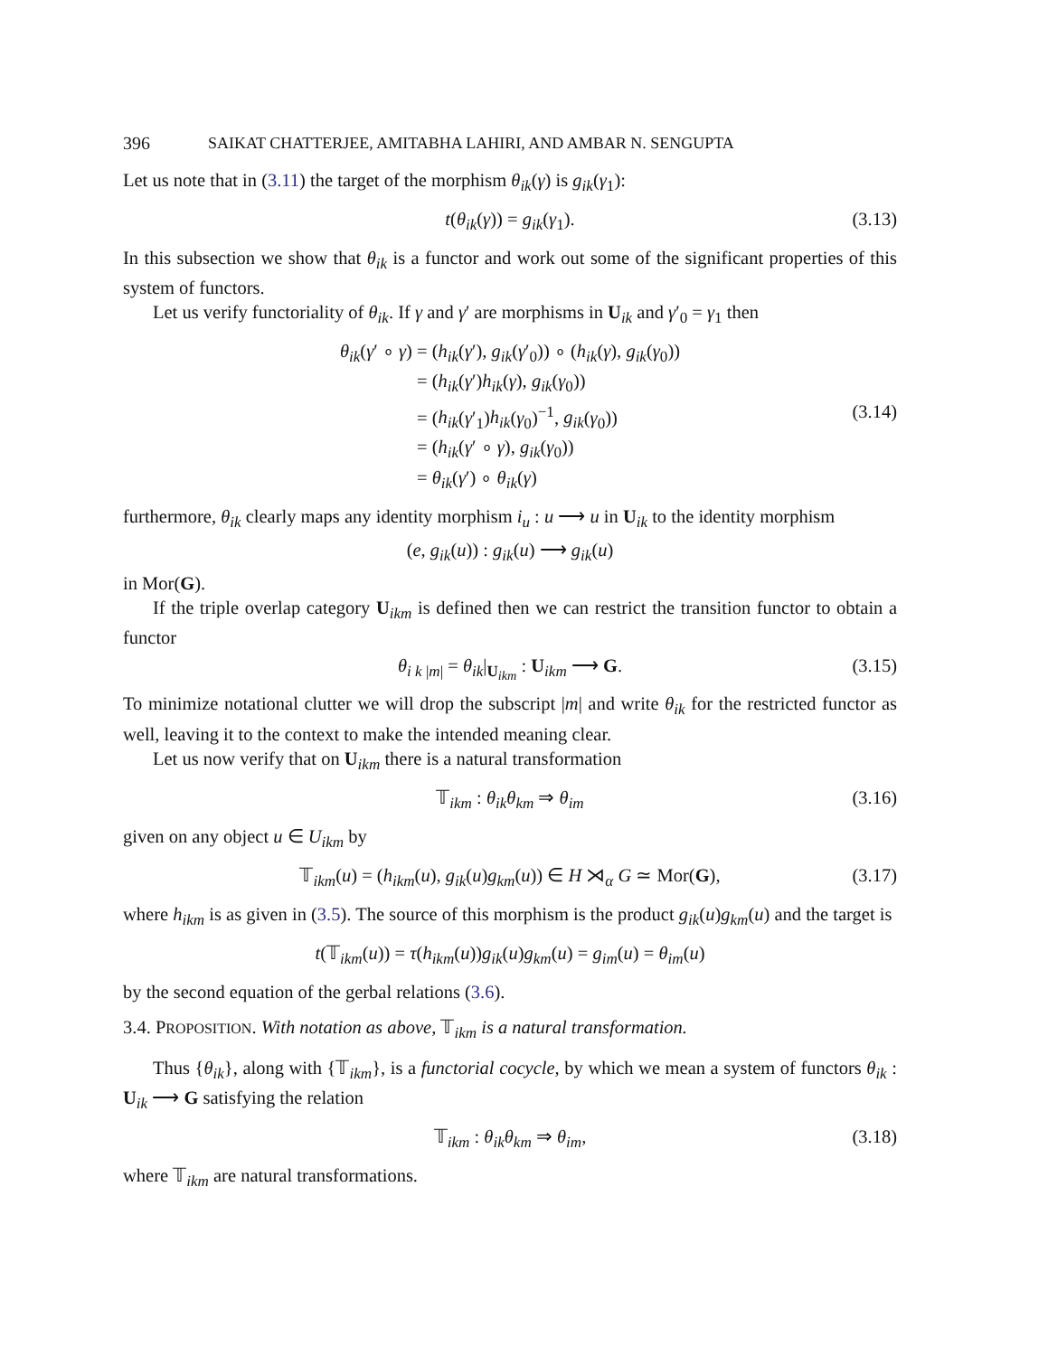396 SAIKAT CHATTERJEE, AMITABHA LAHIRI, AND AMBAR N. SENGUPTA
Let us note that in (3.11) the target of the morphism θ<sub>ik</sub>(γ) is g<sub>ik</sub>(γ<sub>1</sub>):
t(θ<sub>ik</sub>(γ)) = g<sub>ik</sub>(γ<sub>1</sub>). (3.13)
In this subsection we show that θ<sub>ik</sub> is a functor and work out some of the significant properties of this system of functors.
Let us verify functoriality of θ<sub>ik</sub>. If γ and γ′ are morphisms in U<sub>ik</sub> and γ′<sub>0</sub> = γ<sub>1</sub> then
θ<sub>ik</sub>(γ′ ∘ γ)
= (h<sub>ik</sub>(γ′), g<sub>ik</sub>(γ′<sub>0</sub>)) ∘ (h<sub>ik</sub>(γ), g<sub>ik</sub>(γ<sub>0</sub>))
= (h<sub>ik</sub>(γ′)h<sub>ik</sub>(γ), g<sub>ik</sub>(γ<sub>0</sub>))
= (h<sub>ik</sub>(γ′<sub>1</sub>)h<sub>ik</sub>(γ<sub>0</sub>)<sup>−1</sup>, g<sub>ik</sub>(γ<sub>0</sub>)) (3.14)
= (h<sub>ik</sub>(γ′ ∘ γ), g<sub>ik</sub>(γ<sub>0</sub>))
= θ<sub>ik</sub>(γ′) ∘ θ<sub>ik</sub>(γ)
furthermore, θ<sub>ik</sub> clearly maps any identity morphism i<sub>u</sub> : u ⟶ u in U<sub>ik</sub> to the identity morphism
(e, g<sub>ik</sub>(u)) : g<sub>ik</sub>(u) ⟶ g<sub>ik</sub>(u)
in Mor(G).
If the triple overlap category U<sub>ikm</sub> is defined then we can restrict the transition functor to obtain a functor
θ<sub>i k |m|</sub> = θ<sub>ik</sub>|<sub>U<sub>ikm</sub></sub> : U<sub>ikm</sub> ⟶ G. (3.15)
To minimize notational clutter we will drop the subscript |m| and write θ<sub>ik</sub> for the restricted functor as well, leaving it to the context to make the intended meaning clear.
Let us now verify that on U<sub>ikm</sub> there is a natural transformation
𝕋<sub>ikm</sub> : θ<sub>ik</sub>θ<sub>km</sub> ⇒ θ<sub>im</sub> (3.16)
given on any object u ∈ U<sub>ikm</sub> by
𝕋<sub>ikm</sub>(u) = (h<sub>ikm</sub>(u), g<sub>ik</sub>(u)g<sub>km</sub>(u)) ∈ H ⋊<sub>α</sub> G ≃ Mor(G), (3.17)
where h<sub>ikm</sub> is as given in (3.5). The source of this morphism is the product g<sub>ik</sub>(u)g<sub>km</sub>(u) and the target is
t(𝕋<sub>ikm</sub>(u)) = τ(h<sub>ikm</sub>(u))g<sub>ik</sub>(u)g<sub>km</sub>(u) = g<sub>im</sub>(u) = θ<sub>im</sub>(u)
by the second equation of the gerbal relations (3.6).
3.4. PROPOSITION. With notation as above, 𝕋<sub>ikm</sub> is a natural transformation.
Thus {θ<sub>ik</sub>}, along with {𝕋<sub>ikm</sub>}, is a functorial cocycle, by which we mean a system of functors θ<sub>ik</sub> : U<sub>ik</sub> ⟶ G satisfying the relation
𝕋<sub>ikm</sub> : θ<sub>ik</sub>θ<sub>km</sub> ⇒ θ<sub>im</sub>, (3.18)
where 𝕋<sub>ikm</sub> are natural transformations.